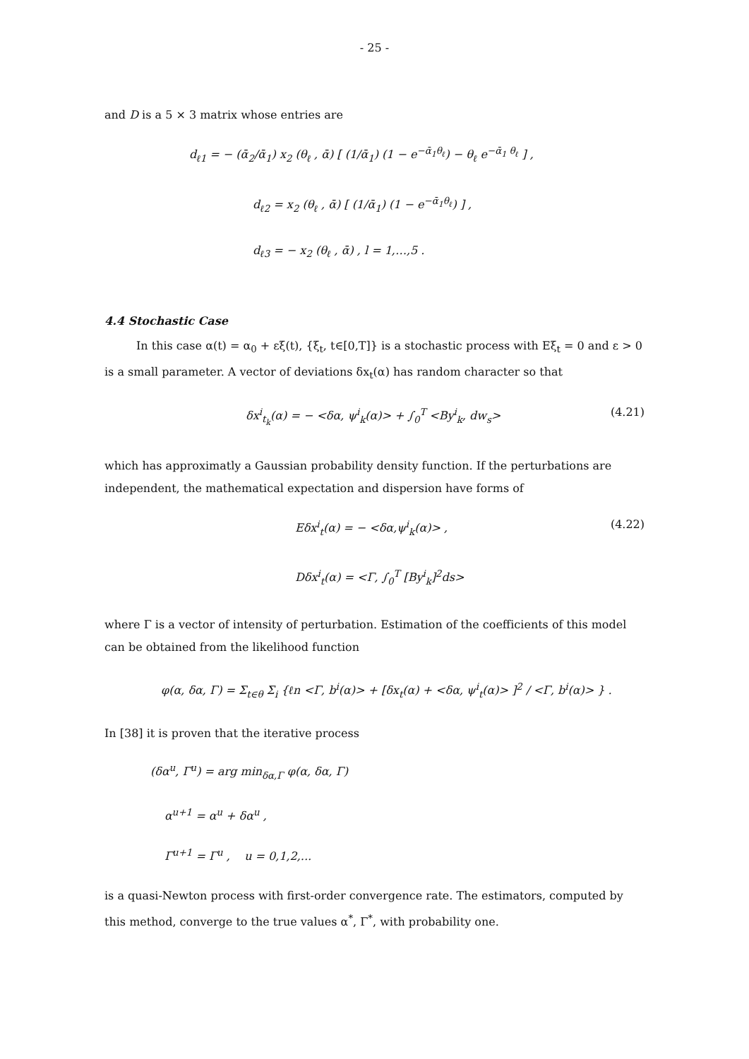- 25 -
and D is a 5 × 3 matrix whose entries are
d<sub>ℓ1</sub> = − (ᾱ<sub>2</sub>/ᾱ<sub>1</sub>) x<sub>2</sub> (θ<sub>ℓ</sub> , ᾱ) [ (1/ᾱ<sub>1</sub>) (1 − e<sup>−ᾱ<sub>1</sub>θ<sub>ℓ</sub></sup>) − θ<sub>ℓ</sub> e<sup>−ᾱ<sub>1</sub> θ<sub>ℓ</sub></sup> ] ,
d<sub>ℓ2</sub> = x<sub>2</sub> (θ<sub>ℓ</sub> , ᾱ) [ (1/ᾱ<sub>1</sub>) (1 − e<sup>−ᾱ<sub>1</sub>θ<sub>ℓ</sub></sup>) ] ,
d<sub>ℓ3</sub> = − x<sub>2</sub> (θ<sub>ℓ</sub> , ᾱ) , l = 1,…,5 .
4.4 Stochastic Case
In this case α(t) = α<sub>0</sub> + εξ(t), {ξ<sub>t</sub>, t∈[0,T]} is a stochastic process with Eξ<sub>t</sub> = 0 and ε > 0 is a small parameter. A vector of deviations δx<sub>t</sub>(α) has random character so that
δx<sup>i</sup><sub>t<sub>k</sub></sub>(α) = − <δα, ψ<sup>i</sup><sub>k</sub>(α)> + ∫<sub>0</sub><sup>T</sup> <By<sup>i</sup><sub>k</sub>, dw<sub>s</sub>>
(4.21)
which has approximatly a Gaussian probability density function. If the perturbations are independent, the mathematical expectation and dispersion have forms of
Eδx<sup>i</sup><sub>t</sub>(α) = − <δα,ψ<sup>i</sup><sub>k</sub>(α)> , (4.22)
Dδx<sup>i</sup><sub>t</sub>(α) = <Γ, ∫<sub>0</sub><sup>T</sup> [By<sup>i</sup><sub>k</sub>]<sup>2</sup>ds>
where Γ is a vector of intensity of perturbation. Estimation of the coefficients of this model can be obtained from the likelihood function
φ(α, δα, Γ) = Σ<sub>t∈θ</sub> Σ<sub>i</sub> {ℓn <Γ, b<sup>i</sup>(α)> + [δx<sub>t</sub>(α) + <δα, ψ<sup>i</sup><sub>t</sub>(α)> ]<sup>2</sup> / <Γ, b<sup>i</sup>(α)> } .
In [38] it is proven that the iterative process
(δα<sup>u</sup>, Γ<sup>u</sup>) = arg min<sub>δα,Γ</sub> φ(α, δα, Γ)
α<sup>u+1</sup> = α<sup>u</sup> + δα<sup>u</sup> ,
Γ<sup>u+1</sup> = Γ<sup>u</sup> , u = 0,1,2,...
is a quasi-Newton process with first-order convergence rate. The estimators, computed by this method, converge to the true values α<sup>*</sup>, Γ<sup>*</sup>, with probability one.